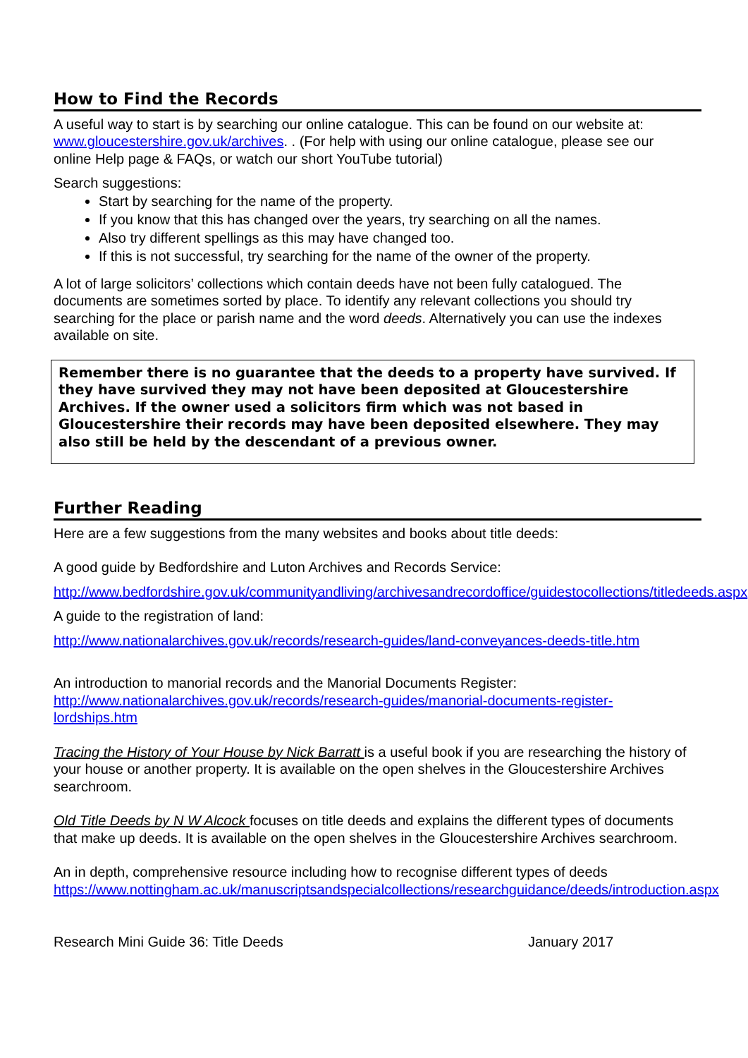How to Find the Records
A useful way to start is by searching our online catalogue. This can be found on our website at: www.gloucestershire.gov.uk/archives. . (For help with using our online catalogue, please see our online Help page & FAQs, or watch our short YouTube tutorial)
Search suggestions:
Start by searching for the name of the property.
If you know that this has changed over the years, try searching on all the names.
Also try different spellings as this may have changed too.
If this is not successful, try searching for the name of the owner of the property.
A lot of large solicitors’ collections which contain deeds have not been fully catalogued. The documents are sometimes sorted by place. To identify any relevant collections you should try searching for the place or parish name and the word deeds. Alternatively you can use the indexes available on site.
Remember there is no guarantee that the deeds to a property have survived. If they have survived they may not have been deposited at Gloucestershire Archives. If the owner used a solicitors firm which was not based in Gloucestershire their records may have been deposited elsewhere. They may also still be held by the descendant of a previous owner.
Further Reading
Here are a few suggestions from the many websites and books about title deeds:
A good guide by Bedfordshire and Luton Archives and Records Service:
http://www.bedfordshire.gov.uk/communityandliving/archivesandrecordoffice/guidestocollections/titledeeds.aspx
A guide to the registration of land:
http://www.nationalarchives.gov.uk/records/research-guides/land-conveyances-deeds-title.htm
An introduction to manorial records and the Manorial Documents Register: http://www.nationalarchives.gov.uk/records/research-guides/manorial-documents-register-lordships.htm
Tracing the History of Your House by Nick Barratt is a useful book if you are researching the history of your house or another property. It is available on the open shelves in the Gloucestershire Archives searchroom.
Old Title Deeds by N W Alcock focuses on title deeds and explains the different types of documents that make up deeds. It is available on the open shelves in the Gloucestershire Archives searchroom.
An in depth, comprehensive resource including how to recognise different types of deeds https://www.nottingham.ac.uk/manuscriptsandspecialcollections/researchguidance/deeds/introduction.aspx
Research Mini Guide 36: Title Deeds January 2017